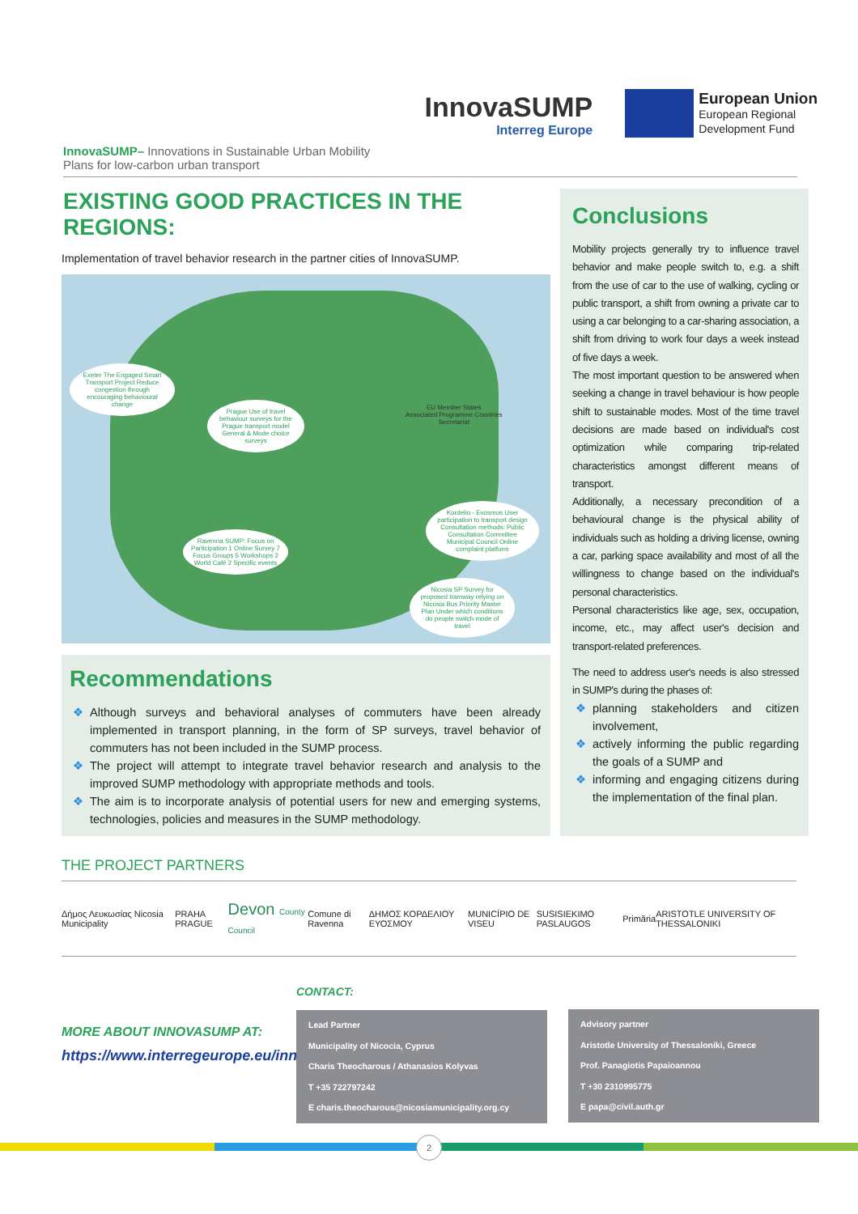InnovaSUMP
Interreg Europe
European Union
European Regional
Development Fund
InnovaSUMP– Innovations in Sustainable Urban Mobility
Plans for low-carbon urban transport
EXISTING GOOD PRACTICES IN THE REGIONS:
Implementation of travel behavior research in the partner cities of InnovaSUMP.
Exeter The Engaged Smart Transport Project Reduce congestion through encouraging behavioural change
Prague Use of travel behaviour surveys for the Prague transport model General & Mode choice surveys
Ravenna SUMP: Focus on Participation 1 Online Survey 7 Focus Groups 5 Workshops 2 World Café 2 Specific events
Kordelio - Evosmos User participation to transport design Consultation methods: Public Consultation Committee Municipal Council Online complaint platform
Nicosia SP Survey for proposed tramway relying on Nicosia Bus Priority Master Plan Under which conditions do people switch mode of travel
EU Member States
Associated Programme Countries
Secretariat
Recommendations
Although surveys and behavioral analyses of commuters have been already implemented in transport planning, in the form of SP surveys, travel behavior of commuters has not been included in the SUMP process.
The project will attempt to integrate travel behavior research and analysis to the improved SUMP methodology with appropriate methods and tools.
The aim is to incorporate analysis of potential users for new and emerging systems, technologies, policies and measures in the SUMP methodology.
Conclusions
Mobility projects generally try to influence travel behavior and make people switch to, e.g. a shift from the use of car to the use of walking, cycling or public transport, a shift from owning a private car to using a car belonging to a car-sharing association, a shift from driving to work four days a week instead of five days a week.
The most important question to be answered when seeking a change in travel behaviour is how people shift to sustainable modes. Most of the time travel decisions are made based on individual's cost optimization while comparing trip-related characteristics amongst different means of transport.
Additionally, a necessary precondition of a behavioural change is the physical ability of individuals such as holding a driving license, owning a car, parking space availability and most of all the willingness to change based on the individual's personal characteristics.
Personal characteristics like age, sex, occupation, income, etc., may affect user's decision and transport-related preferences.
The need to address user's needs is also stressed in SUMP's during the phases of:
planning stakeholders and citizen involvement,
actively informing the public regarding the goals of a SUMP and
informing and engaging citizens during the implementation of the final plan.
THE PROJECT PARTNERS
Δήμος Λευκωσίας Nicosia Municipality PRAHA PRAGUE Devon County Council Comune di Ravenna ΔΗΜΟΣ ΚΟΡΔΕΛΙΟΥ ΕΥΟΣΜΟΥ MUNICÍPIO DE VISEU SUSISIEKIMO PASLAUGOS Primăria ARISTOTLE UNIVERSITY OF THESSALONIKI
MORE ABOUT INNOVASUMP AT:
https://www.interregeurope.eu/innovasump/
CONTACT:
Lead Partner
Municipality of Nicocia, Cyprus
Charis Theocharous / Athanasios Kolyvas
T +35 722797242
E charis.theocharous@nicosiamunicipality.org.cy
Advisory partner
Aristotle University of Thessaloniki, Greece
Prof. Panagiotis Papaioannou
T +30 2310995775
E papa@civil.auth.gr
2